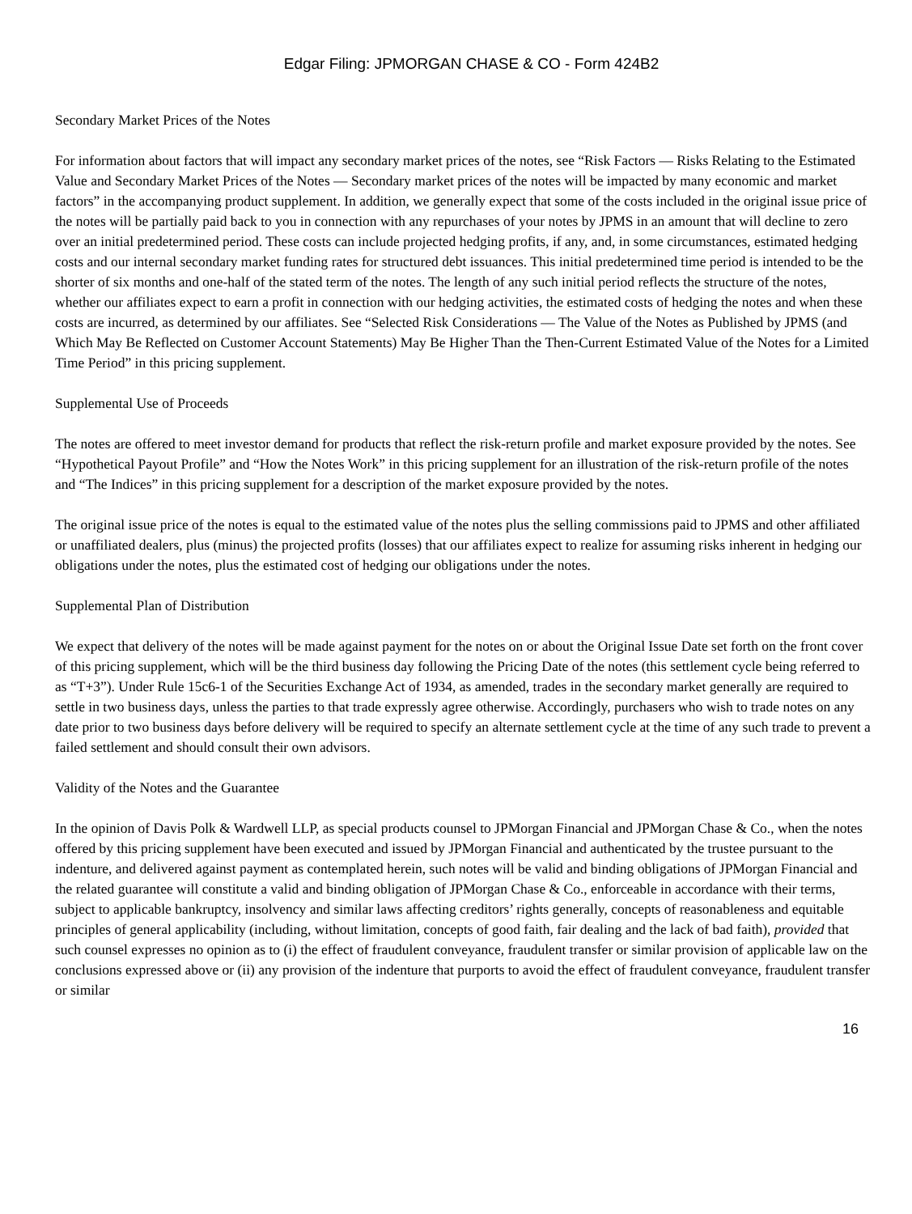Edgar Filing: JPMORGAN CHASE & CO - Form 424B2
Secondary Market Prices of the Notes
For information about factors that will impact any secondary market prices of the notes, see “Risk Factors — Risks Relating to the Estimated Value and Secondary Market Prices of the Notes — Secondary market prices of the notes will be impacted by many economic and market factors” in the accompanying product supplement. In addition, we generally expect that some of the costs included in the original issue price of the notes will be partially paid back to you in connection with any repurchases of your notes by JPMS in an amount that will decline to zero over an initial predetermined period. These costs can include projected hedging profits, if any, and, in some circumstances, estimated hedging costs and our internal secondary market funding rates for structured debt issuances. This initial predetermined time period is intended to be the shorter of six months and one-half of the stated term of the notes. The length of any such initial period reflects the structure of the notes, whether our affiliates expect to earn a profit in connection with our hedging activities, the estimated costs of hedging the notes and when these costs are incurred, as determined by our affiliates. See “Selected Risk Considerations — The Value of the Notes as Published by JPMS (and Which May Be Reflected on Customer Account Statements) May Be Higher Than the Then-Current Estimated Value of the Notes for a Limited Time Period” in this pricing supplement.
Supplemental Use of Proceeds
The notes are offered to meet investor demand for products that reflect the risk-return profile and market exposure provided by the notes. See “Hypothetical Payout Profile” and “How the Notes Work” in this pricing supplement for an illustration of the risk-return profile of the notes and “The Indices” in this pricing supplement for a description of the market exposure provided by the notes.
The original issue price of the notes is equal to the estimated value of the notes plus the selling commissions paid to JPMS and other affiliated or unaffiliated dealers, plus (minus) the projected profits (losses) that our affiliates expect to realize for assuming risks inherent in hedging our obligations under the notes, plus the estimated cost of hedging our obligations under the notes.
Supplemental Plan of Distribution
We expect that delivery of the notes will be made against payment for the notes on or about the Original Issue Date set forth on the front cover of this pricing supplement, which will be the third business day following the Pricing Date of the notes (this settlement cycle being referred to as “T+3”). Under Rule 15c6-1 of the Securities Exchange Act of 1934, as amended, trades in the secondary market generally are required to settle in two business days, unless the parties to that trade expressly agree otherwise. Accordingly, purchasers who wish to trade notes on any date prior to two business days before delivery will be required to specify an alternate settlement cycle at the time of any such trade to prevent a failed settlement and should consult their own advisors.
Validity of the Notes and the Guarantee
In the opinion of Davis Polk & Wardwell LLP, as special products counsel to JPMorgan Financial and JPMorgan Chase & Co., when the notes offered by this pricing supplement have been executed and issued by JPMorgan Financial and authenticated by the trustee pursuant to the indenture, and delivered against payment as contemplated herein, such notes will be valid and binding obligations of JPMorgan Financial and the related guarantee will constitute a valid and binding obligation of JPMorgan Chase & Co., enforceable in accordance with their terms, subject to applicable bankruptcy, insolvency and similar laws affecting creditors’ rights generally, concepts of reasonableness and equitable principles of general applicability (including, without limitation, concepts of good faith, fair dealing and the lack of bad faith), provided that such counsel expresses no opinion as to (i) the effect of fraudulent conveyance, fraudulent transfer or similar provision of applicable law on the conclusions expressed above or (ii) any provision of the indenture that purports to avoid the effect of fraudulent conveyance, fraudulent transfer or similar
16